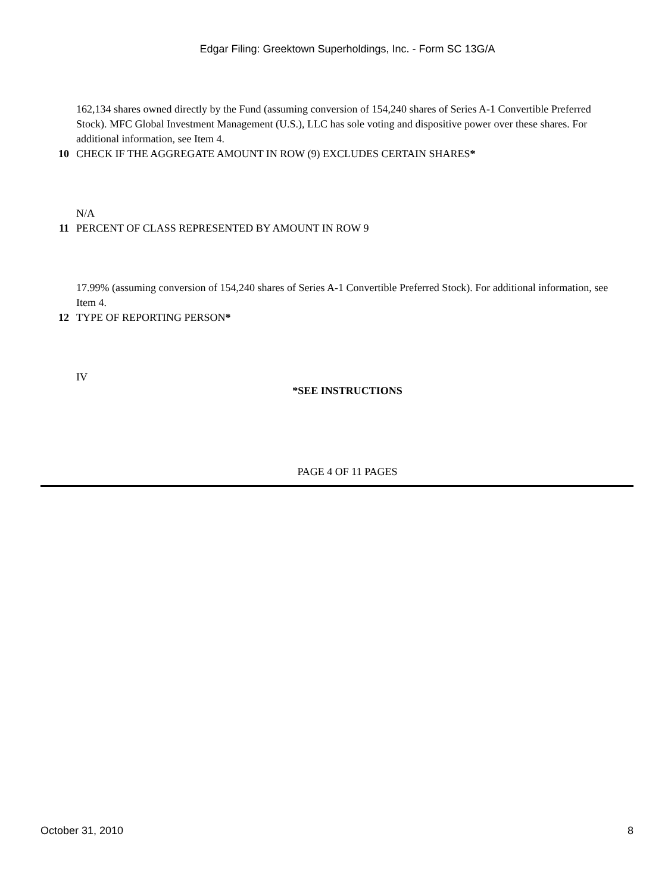Edgar Filing: Greektown Superholdings, Inc. - Form SC 13G/A
162,134 shares owned directly by the Fund (assuming conversion of 154,240 shares of Series A-1 Convertible Preferred Stock). MFC Global Investment Management (U.S.), LLC has sole voting and dispositive power over these shares. For additional information, see Item 4.
10 CHECK IF THE AGGREGATE AMOUNT IN ROW (9) EXCLUDES CERTAIN SHARES*
N/A
11 PERCENT OF CLASS REPRESENTED BY AMOUNT IN ROW 9
17.99% (assuming conversion of 154,240 shares of Series A-1 Convertible Preferred Stock). For additional information, see Item 4.
12 TYPE OF REPORTING PERSON*
IV
*SEE INSTRUCTIONS
PAGE 4 OF 11 PAGES
October 31, 2010 8